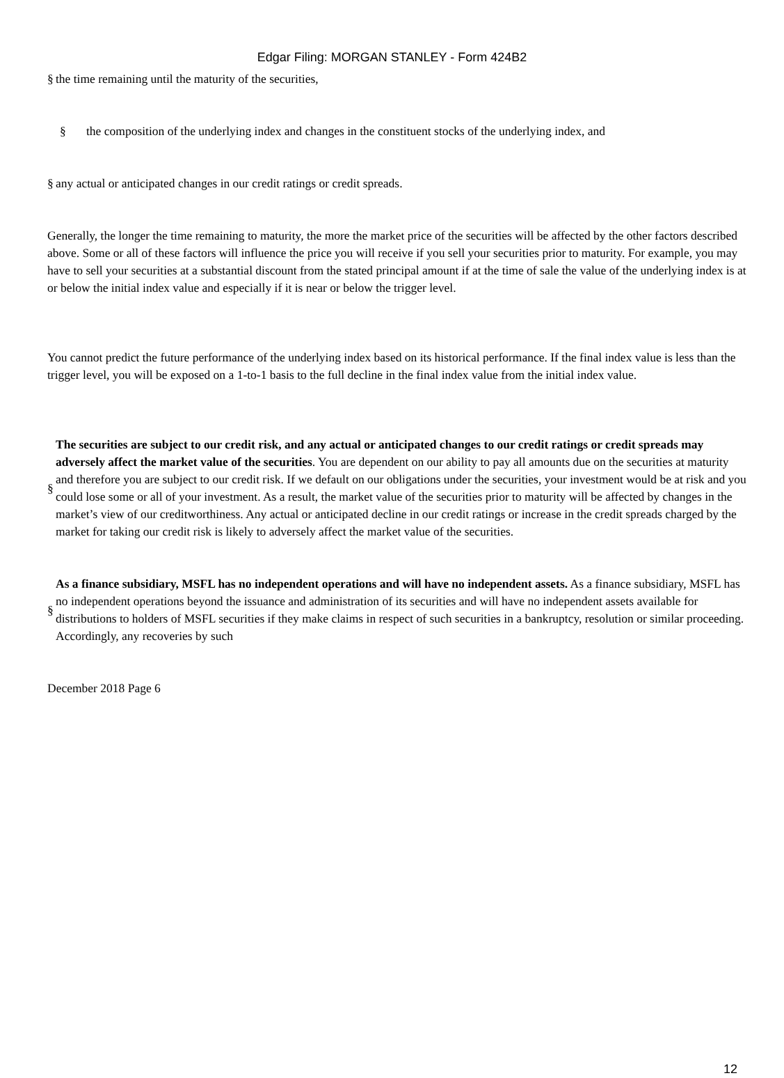Edgar Filing: MORGAN STANLEY - Form 424B2
§ the time remaining until the maturity of the securities,
§ the composition of the underlying index and changes in the constituent stocks of the underlying index, and
§ any actual or anticipated changes in our credit ratings or credit spreads.
Generally, the longer the time remaining to maturity, the more the market price of the securities will be affected by the other factors described above. Some or all of these factors will influence the price you will receive if you sell your securities prior to maturity. For example, you may have to sell your securities at a substantial discount from the stated principal amount if at the time of sale the value of the underlying index is at or below the initial index value and especially if it is near or below the trigger level.
You cannot predict the future performance of the underlying index based on its historical performance. If the final index value is less than the trigger level, you will be exposed on a 1-to-1 basis to the full decline in the final index value from the initial index value.
§ The securities are subject to our credit risk, and any actual or anticipated changes to our credit ratings or credit spreads may adversely affect the market value of the securities. You are dependent on our ability to pay all amounts due on the securities at maturity and therefore you are subject to our credit risk. If we default on our obligations under the securities, your investment would be at risk and you could lose some or all of your investment. As a result, the market value of the securities prior to maturity will be affected by changes in the market’s view of our creditworthiness. Any actual or anticipated decline in our credit ratings or increase in the credit spreads charged by the market for taking our credit risk is likely to adversely affect the market value of the securities.
§ As a finance subsidiary, MSFL has no independent operations and will have no independent assets. As a finance subsidiary, MSFL has no independent operations beyond the issuance and administration of its securities and will have no independent assets available for distributions to holders of MSFL securities if they make claims in respect of such securities in a bankruptcy, resolution or similar proceeding. Accordingly, any recoveries by such
December 2018 Page 6
12